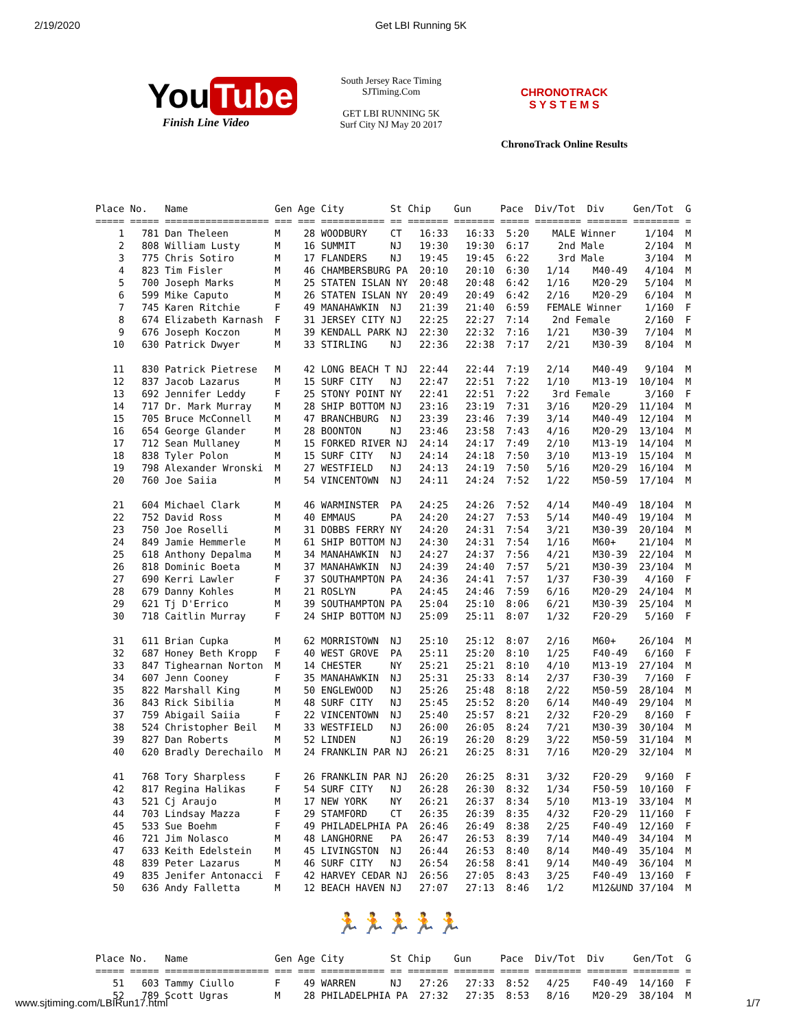2/19/2020 Get LBI Running 5K
You Tube
Finish Line Video
South Jersey Race Timing
SJTiming.Com
GET LBI RUNNING 5K
Surf City NJ May 20 2017
CHRONOTRACK
S Y S T E M S
ChronoTrack Online Results
Place No.   Name               Gen Age City        St Chip    Gun     Pace  Div/Tot  Div     Gen/Tot  G
===== ===== ================== === === =========== == ======= ======= ===== ======== ======= ======== =
    1   781 Dan Theleen        M    28 WOODBURY    CT   16:33   16:33  5:20    MALE Winner     1/104  M
    2   808 William Lusty      M    16 SUMMIT      NJ   19:30   19:30  6:17     2nd Male       2/104  M
    3   775 Chris Sotiro       M    17 FLANDERS    NJ   19:45   19:45  6:22     3rd Male       3/104  M
    4   823 Tim Fisler         M    46 CHAMBERSBURG PA  20:10   20:10  6:30   1/14    M40-49   4/104  M
    5   700 Joseph Marks       M    25 STATEN ISLAN NY  20:48   20:48  6:42   1/16    M20-29   5/104  M
    6   599 Mike Caputo        M    26 STATEN ISLAN NY  20:49   20:49  6:42   2/16    M20-29   6/104  M
    7   745 Karen Ritchie      F    49 MANAHAWKIN  NJ   21:39   21:40  6:59   FEMALE Winner    1/160  F
    8   674 Elizabeth Karnash  F    31 JERSEY CITY NJ   22:25   22:27  7:14    2nd Female      2/160  F
    9   676 Joseph Koczon      M    39 KENDALL PARK NJ  22:30   22:32  7:16   1/21    M30-39   7/104  M
   10   630 Patrick Dwyer      M    33 STIRLING    NJ   22:36   22:38  7:17   2/21    M30-39   8/104  M

   11   830 Patrick Pietrese   M    42 LONG BEACH T NJ  22:44   22:44  7:19   2/14    M40-49   9/104  M
   12   837 Jacob Lazarus      M    15 SURF CITY   NJ   22:47   22:51  7:22   1/10    M13-19  10/104  M
   13   692 Jennifer Leddy     F    25 STONY POINT NY   22:41   22:51  7:22    3rd Female      3/160  F
   14   717 Dr. Mark Murray    M    28 SHIP BOTTOM NJ   23:16   23:19  7:31   3/16    M20-29  11/104  M
   15   705 Bruce McConnell    M    47 BRANCHBURG  NJ   23:39   23:46  7:39   3/14    M40-49  12/104  M
   16   654 George Glander     M    28 BOONTON     NJ   23:46   23:58  7:43   4/16    M20-29  13/104  M
   17   712 Sean Mullaney      M    15 FORKED RIVER NJ  24:14   24:17  7:49   2/10    M13-19  14/104  M
   18   838 Tyler Polon        M    15 SURF CITY   NJ   24:14   24:18  7:50   3/10    M13-19  15/104  M
   19   798 Alexander Wronski  M    27 WESTFIELD   NJ   24:13   24:19  7:50   5/16    M20-29  16/104  M
   20   760 Joe Saiia          M    54 VINCENTOWN  NJ   24:11   24:24  7:52   1/22    M50-59  17/104  M

   21   604 Michael Clark      M    46 WARMINSTER  PA   24:25   24:26  7:52   4/14    M40-49  18/104  M
   22   752 David Ross         M    40 EMMAUS      PA   24:20   24:27  7:53   5/14    M40-49  19/104  M
   23   750 Joe Roselli        M    31 DOBBS FERRY NY   24:20   24:31  7:54   3/21    M30-39  20/104  M
   24   849 Jamie Hemmerle     M    61 SHIP BOTTOM NJ   24:30   24:31  7:54   1/16    M60+    21/104  M
   25   618 Anthony Depalma    M    34 MANAHAWKIN  NJ   24:27   24:37  7:56   4/21    M30-39  22/104  M
   26   818 Dominic Boeta      M    37 MANAHAWKIN  NJ   24:39   24:40  7:57   5/21    M30-39  23/104  M
   27   690 Kerri Lawler       F    37 SOUTHAMPTON PA   24:36   24:41  7:57   1/37    F30-39   4/160  F
   28   679 Danny Kohles       M    21 ROSLYN      PA   24:45   24:46  7:59   6/16    M20-29  24/104  M
   29   621 Tj D'Errico        M    39 SOUTHAMPTON PA   25:04   25:10  8:06   6/21    M30-39  25/104  M
   30   718 Caitlin Murray     F    24 SHIP BOTTOM NJ   25:09   25:11  8:07   1/32    F20-29   5/160  F

   31   611 Brian Cupka        M    62 MORRISTOWN  NJ   25:10   25:12  8:07   2/16    M60+    26/104  M
   32   687 Honey Beth Kropp   F    40 WEST GROVE  PA   25:11   25:20  8:10   1/25    F40-49   6/160  F
   33   847 Tighearnan Norton  M    14 CHESTER     NY   25:21   25:21  8:10   4/10    M13-19  27/104  M
   34   607 Jenn Cooney        F    35 MANAHAWKIN  NJ   25:31   25:33  8:14   2/37    F30-39   7/160  F
   35   822 Marshall King      M    50 ENGLEWOOD   NJ   25:26   25:48  8:18   2/22    M50-59  28/104  M
   36   843 Rick Sibilia       M    48 SURF CITY   NJ   25:45   25:52  8:20   6/14    M40-49  29/104  M
   37   759 Abigail Saiia      F    22 VINCENTOWN  NJ   25:40   25:57  8:21   2/32    F20-29   8/160  F
   38   524 Christopher Beil   M    33 WESTFIELD   NJ   26:00   26:05  8:24   7/21    M30-39  30/104  M
   39   827 Dan Roberts        M    52 LINDEN      NJ   26:19   26:20  8:29   3/22    M50-59  31/104  M
   40   620 Bradly Derechailo  M    24 FRANKLIN PAR NJ  26:21   26:25  8:31   7/16    M20-29  32/104  M

   41   768 Tory Sharpless     F    26 FRANKLIN PAR NJ  26:20   26:25  8:31   3/32    F20-29   9/160  F
   42   817 Regina Halikas     F    54 SURF CITY   NJ   26:28   26:30  8:32   1/34    F50-59  10/160  F
   43   521 Cj Araujo          M    17 NEW YORK    NY   26:21   26:37  8:34   5/10    M13-19  33/104  M
   44   703 Lindsay Mazza      F    29 STAMFORD    CT   26:35   26:39  8:35   4/32    F20-29  11/160  F
   45   533 Sue Boehm          F    49 PHILADELPHIA PA  26:46   26:49  8:38   2/25    F40-49  12/160  F
   46   721 Jim Nolasco        M    48 LANGHORNE   PA   26:47   26:53  8:39   7/14    M40-49  34/104  M
   47   633 Keith Edelstein    M    45 LIVINGSTON  NJ   26:44   26:53  8:40   8/14    M40-49  35/104  M
   48   839 Peter Lazarus      M    46 SURF CITY   NJ   26:54   26:58  8:41   9/14    M40-49  36/104  M
   49   835 Jenifer Antonacci  F    42 HARVEY CEDAR NJ  26:56   27:05  8:43   3/25    F40-49  13/160  F
   50   636 Andy Falletta      M    12 BEACH HAVEN NJ   27:07   27:13  8:46   1/2     M12&UND 37/104  M
🏃🏃🏃🏃🏃
Place No.   Name               Gen Age City        St Chip    Gun     Pace  Div/Tot  Div     Gen/Tot  G
===== ===== ================== === === =========== == ======= ======= ===== ======== ======= ======== =
   51   603 Tammy Ciullo       F    49 WARREN      NJ   27:26   27:33  8:52   4/25    F40-49  14/160  F
   52   789 Scott Ugras        M    28 PHILADELPHIA PA  27:32   27:35  8:53   8/16    M20-29  38/104  M
www.sjtiming.com/LBIRun17.html 1/7